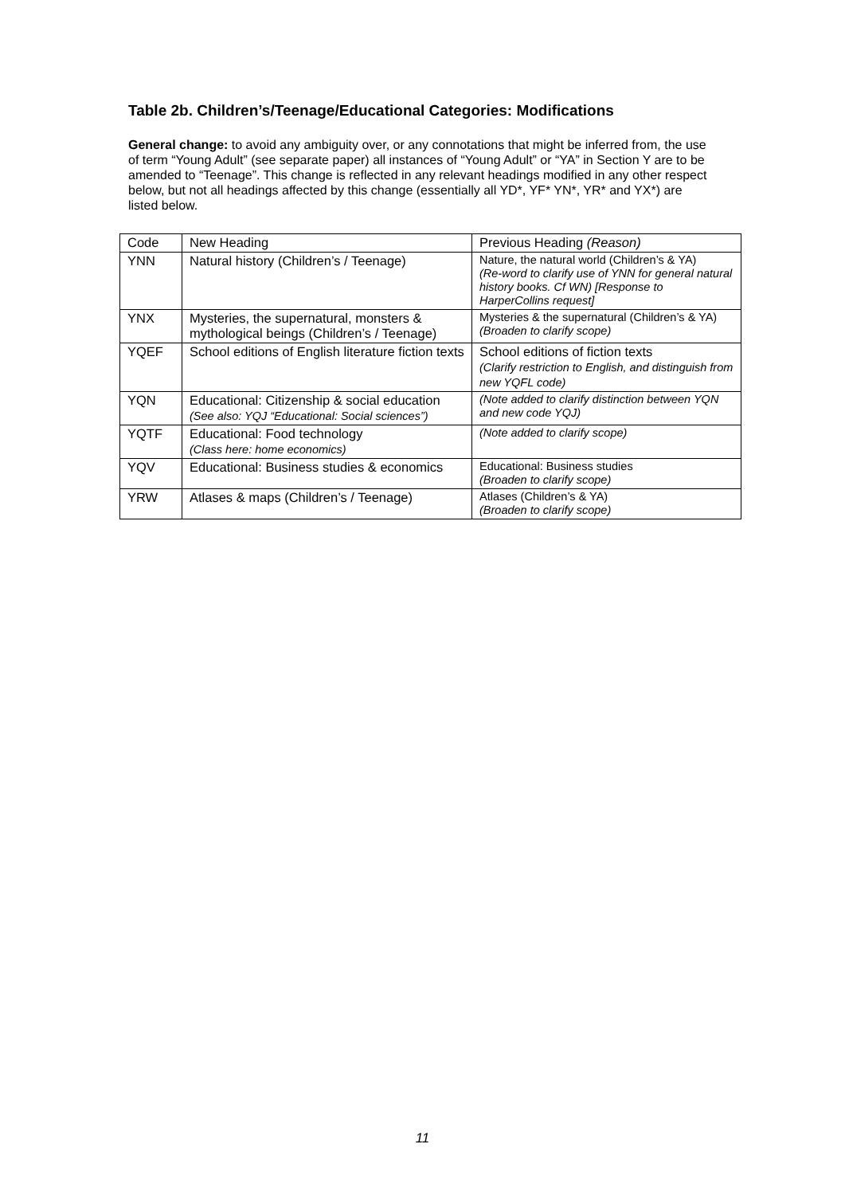Table 2b. Children’s/Teenage/Educational Categories: Modifications
General change: to avoid any ambiguity over, or any connotations that might be inferred from, the use of term “Young Adult” (see separate paper) all instances of “Young Adult” or “YA” in Section Y are to be amended to “Teenage”. This change is reflected in any relevant headings modified in any other respect below, but not all headings affected by this change (essentially all YD*, YF* YN*, YR* and YX*) are listed below.
| Code | New Heading | Previous Heading (Reason) |
| --- | --- | --- |
| YNN | Natural history (Children’s / Teenage) | Nature, the natural world (Children’s & YA) (Re-word to clarify use of YNN for general natural history books. Cf WN) [Response to HarperCollins request] |
| YNX | Mysteries, the supernatural, monsters & mythological beings (Children’s / Teenage) | Mysteries & the supernatural (Children’s & YA) (Broaden to clarify scope) |
| YQEF | School editions of English literature fiction texts | School editions of fiction texts (Clarify restriction to English, and distinguish from new YQFL code) |
| YQN | Educational: Citizenship & social education (See also: YQJ “Educational: Social sciences”) | (Note added to clarify distinction between YQN and new code YQJ) |
| YQTF | Educational: Food technology (Class here: home economics) | (Note added to clarify scope) |
| YQV | Educational: Business studies & economics | Educational: Business studies (Broaden to clarify scope) |
| YRW | Atlases & maps (Children’s / Teenage) | Atlases (Children’s & YA) (Broaden to clarify scope) |
11